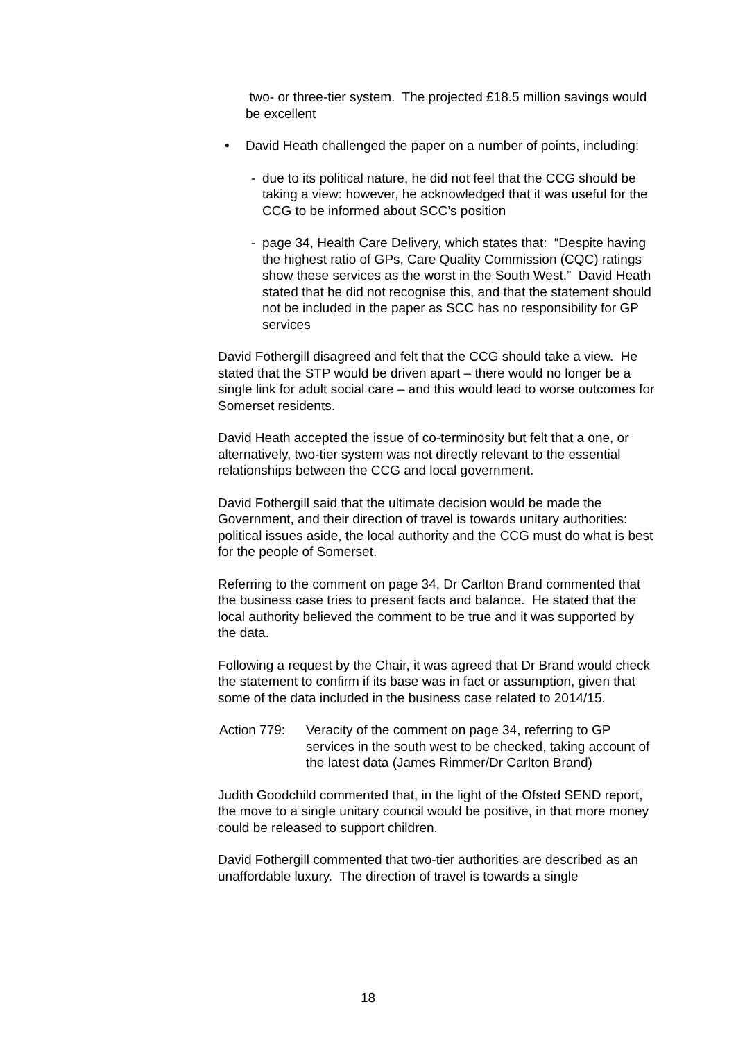two- or three-tier system. The projected £18.5 million savings would be excellent
• David Heath challenged the paper on a number of points, including:
- due to its political nature, he did not feel that the CCG should be taking a view: however, he acknowledged that it was useful for the CCG to be informed about SCC’s position
- page 34, Health Care Delivery, which states that: “Despite having the highest ratio of GPs, Care Quality Commission (CQC) ratings show these services as the worst in the South West.” David Heath stated that he did not recognise this, and that the statement should not be included in the paper as SCC has no responsibility for GP services
David Fothergill disagreed and felt that the CCG should take a view. He stated that the STP would be driven apart – there would no longer be a single link for adult social care – and this would lead to worse outcomes for Somerset residents.
David Heath accepted the issue of co-terminosity but felt that a one, or alternatively, two-tier system was not directly relevant to the essential relationships between the CCG and local government.
David Fothergill said that the ultimate decision would be made the Government, and their direction of travel is towards unitary authorities: political issues aside, the local authority and the CCG must do what is best for the people of Somerset.
Referring to the comment on page 34, Dr Carlton Brand commented that the business case tries to present facts and balance. He stated that the local authority believed the comment to be true and it was supported by the data.
Following a request by the Chair, it was agreed that Dr Brand would check the statement to confirm if its base was in fact or assumption, given that some of the data included in the business case related to 2014/15.
Action 779:
Veracity of the comment on page 34, referring to GP services in the south west to be checked, taking account of the latest data (James Rimmer/Dr Carlton Brand)
Judith Goodchild commented that, in the light of the Ofsted SEND report, the move to a single unitary council would be positive, in that more money could be released to support children.
David Fothergill commented that two-tier authorities are described as an unaffordable luxury. The direction of travel is towards a single
18